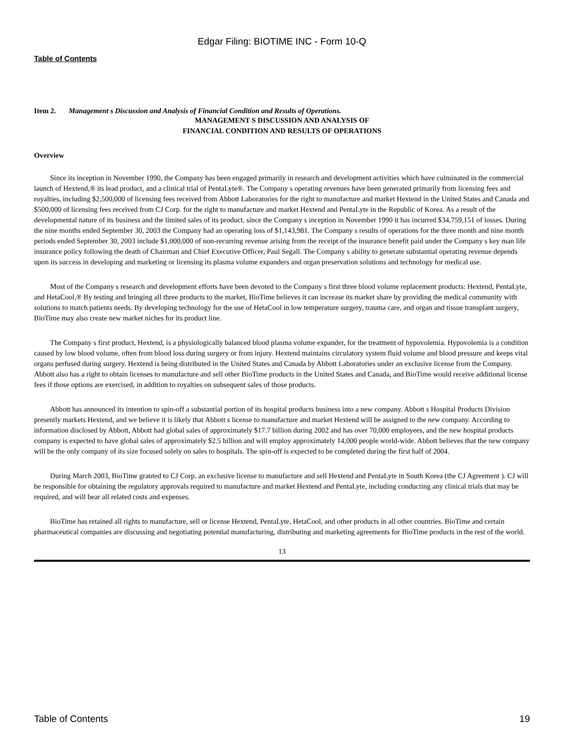Edgar Filing: BIOTIME INC - Form 10-Q
Table of Contents
Item 2. Management s Discussion and Analysis of Financial Condition and Results of Operations.
MANAGEMENT S DISCUSSION AND ANALYSIS OF
FINANCIAL CONDITION AND RESULTS OF OPERATIONS
Overview
Since its inception in November 1990, the Company has been engaged primarily in research and development activities which have culminated in the commercial launch of Hextend,® its lead product, and a clinical trial of PentaLyte®. The Company s operating revenues have been generated primarily from licensing fees and royalties, including $2,500,000 of licensing fees received from Abbott Laboratories for the right to manufacture and market Hextend in the United States and Canada and $500,000 of licensing fees received from CJ Corp. for the right to manufacture and market Hextend and PentaLyte in the Republic of Korea. As a result of the developmental nature of its business and the limited sales of its product, since the Company s inception in November 1990 it has incurred $34,759,151 of losses. During the nine months ended September 30, 2003 the Company had an operating loss of $1,143,981. The Company s results of operations for the three month and nine month periods ended September 30, 2003 include $1,000,000 of non-recurring revenue arising from the receipt of the insurance benefit paid under the Company s key man life insurance policy following the death of Chairman and Chief Executive Officer, Paul Segall. The Company s ability to generate substantial operating revenue depends upon its success in developing and marketing or licensing its plasma volume expanders and organ preservation solutions and technology for medical use.
Most of the Company s research and development efforts have been devoted to the Company s first three blood volume replacement products: Hextend, PentaLyte, and HetaCool,® By testing and bringing all three products to the market, BioTime believes it can increase its market share by providing the medical community with solutions to match patients needs. By developing technology for the use of HetaCool in low temperature surgery, trauma care, and organ and tissue transplant surgery, BioTime may also create new market niches for its product line.
The Company s first product, Hextend, is a physiologically balanced blood plasma volume expander, for the treatment of hypovolemia. Hypovolemia is a condition caused by low blood volume, often from blood loss during surgery or from injury. Hextend maintains circulatory system fluid volume and blood pressure and keeps vital organs perfused during surgery. Hextend is being distributed in the United States and Canada by Abbott Laboratories under an exclusive license from the Company. Abbott also has a right to obtain licenses to manufacture and sell other BioTime products in the United States and Canada, and BioTime would receive additional license fees if those options are exercised, in addition to royalties on subsequent sales of those products.
Abbott has announced its intention to spin-off a substantial portion of its hospital products business into a new company. Abbott s Hospital Products Division presently markets Hextend, and we believe it is likely that Abbott s license to manufacture and market Hextend will be assigned to the new company. According to information disclosed by Abbott, Abbott had global sales of approximately $17.7 billion during 2002 and has over 70,000 employees, and the new hospital products company is expected to have global sales of approximately $2.5 billion and will employ approximately 14,000 people world-wide. Abbott believes that the new company will be the only company of its size focused solely on sales to hospitals. The spin-off is expected to be completed during the first half of 2004.
During March 2003, BioTime granted to CJ Corp. an exclusive license to manufacture and sell Hextend and PentaLyte in South Korea (the CJ Agreement ). CJ will be responsible for obtaining the regulatory approvals required to manufacture and market Hextend and PentaLyte, including conducting any clinical trials that may be required, and will bear all related costs and expenses.
BioTime has retained all rights to manufacture, sell or license Hextend, PentaLyte, HetaCool, and other products in all other countries. BioTime and certain pharmaceutical companies are discussing and negotiating potential manufacturing, distributing and marketing agreements for BioTime products in the rest of the world.
13
Table of Contents 19